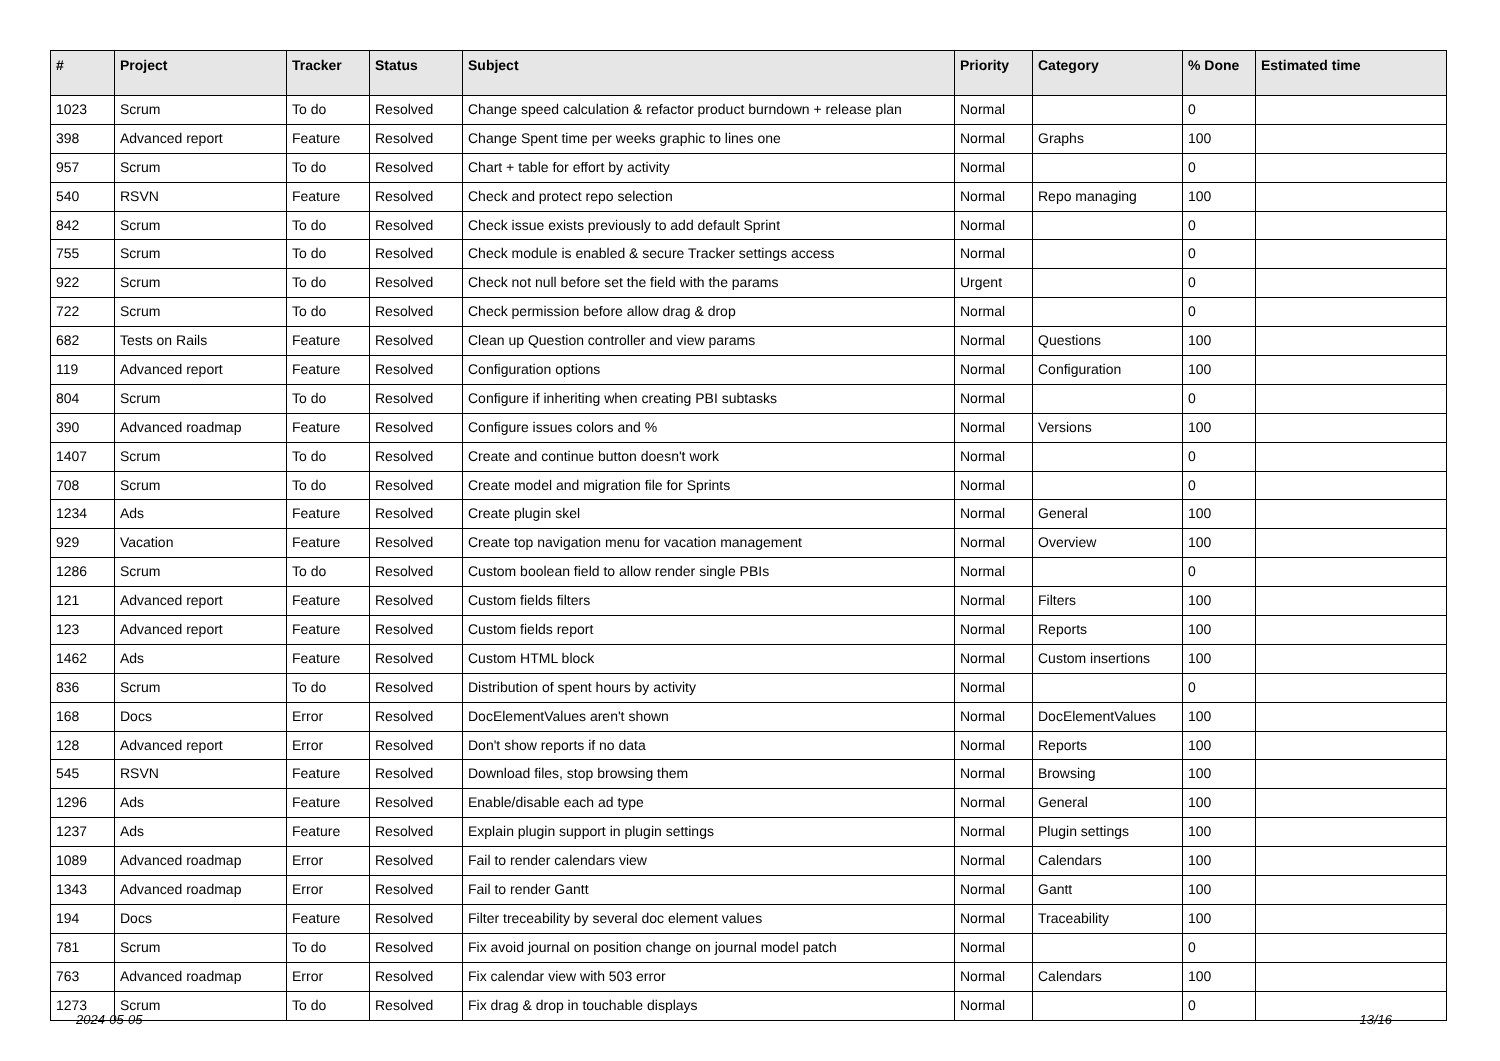| # | Project | Tracker | Status | Subject | Priority | Category | % Done | Estimated time |
| --- | --- | --- | --- | --- | --- | --- | --- | --- |
| 1023 | Scrum | To do | Resolved | Change speed calculation & refactor product burndown + release plan | Normal | | 0 | |
| 398 | Advanced report | Feature | Resolved | Change Spent time per weeks graphic to lines one | Normal | Graphs | 100 | |
| 957 | Scrum | To do | Resolved | Chart + table for effort by activity | Normal | | 0 | |
| 540 | RSVN | Feature | Resolved | Check and protect repo selection | Normal | Repo managing | 100 | |
| 842 | Scrum | To do | Resolved | Check issue exists previously to add default Sprint | Normal | | 0 | |
| 755 | Scrum | To do | Resolved | Check module is enabled & secure Tracker settings access | Normal | | 0 | |
| 922 | Scrum | To do | Resolved | Check not null before set the field with the params | Urgent | | 0 | |
| 722 | Scrum | To do | Resolved | Check permission before allow drag & drop | Normal | | 0 | |
| 682 | Tests on Rails | Feature | Resolved | Clean up Question controller and view params | Normal | Questions | 100 | |
| 119 | Advanced report | Feature | Resolved | Configuration options | Normal | Configuration | 100 | |
| 804 | Scrum | To do | Resolved | Configure if inheriting when creating PBI subtasks | Normal | | 0 | |
| 390 | Advanced roadmap | Feature | Resolved | Configure issues colors and % | Normal | Versions | 100 | |
| 1407 | Scrum | To do | Resolved | Create and continue button doesn't work | Normal | | 0 | |
| 708 | Scrum | To do | Resolved | Create model and migration file for Sprints | Normal | | 0 | |
| 1234 | Ads | Feature | Resolved | Create plugin skel | Normal | General | 100 | |
| 929 | Vacation | Feature | Resolved | Create top navigation menu for vacation management | Normal | Overview | 100 | |
| 1286 | Scrum | To do | Resolved | Custom boolean field to allow render single PBIs | Normal | | 0 | |
| 121 | Advanced report | Feature | Resolved | Custom fields filters | Normal | Filters | 100 | |
| 123 | Advanced report | Feature | Resolved | Custom fields report | Normal | Reports | 100 | |
| 1462 | Ads | Feature | Resolved | Custom HTML block | Normal | Custom insertions | 100 | |
| 836 | Scrum | To do | Resolved | Distribution of spent hours by activity | Normal | | 0 | |
| 168 | Docs | Error | Resolved | DocElementValues aren't shown | Normal | DocElementValues | 100 | |
| 128 | Advanced report | Error | Resolved | Don't show reports if no data | Normal | Reports | 100 | |
| 545 | RSVN | Feature | Resolved | Download files, stop browsing them | Normal | Browsing | 100 | |
| 1296 | Ads | Feature | Resolved | Enable/disable each ad type | Normal | General | 100 | |
| 1237 | Ads | Feature | Resolved | Explain plugin support in plugin settings | Normal | Plugin settings | 100 | |
| 1089 | Advanced roadmap | Error | Resolved | Fail to render calendars view | Normal | Calendars | 100 | |
| 1343 | Advanced roadmap | Error | Resolved | Fail to render Gantt | Normal | Gantt | 100 | |
| 194 | Docs | Feature | Resolved | Filter treceability by several doc element values | Normal | Traceability | 100 | |
| 781 | Scrum | To do | Resolved | Fix avoid journal on position change on journal model patch | Normal | | 0 | |
| 763 | Advanced roadmap | Error | Resolved | Fix calendar view with 503 error | Normal | Calendars | 100 | |
| 1273 | Scrum | To do | Resolved | Fix drag & drop in touchable displays | Normal | | 0 | |
2024-05-05 13/16